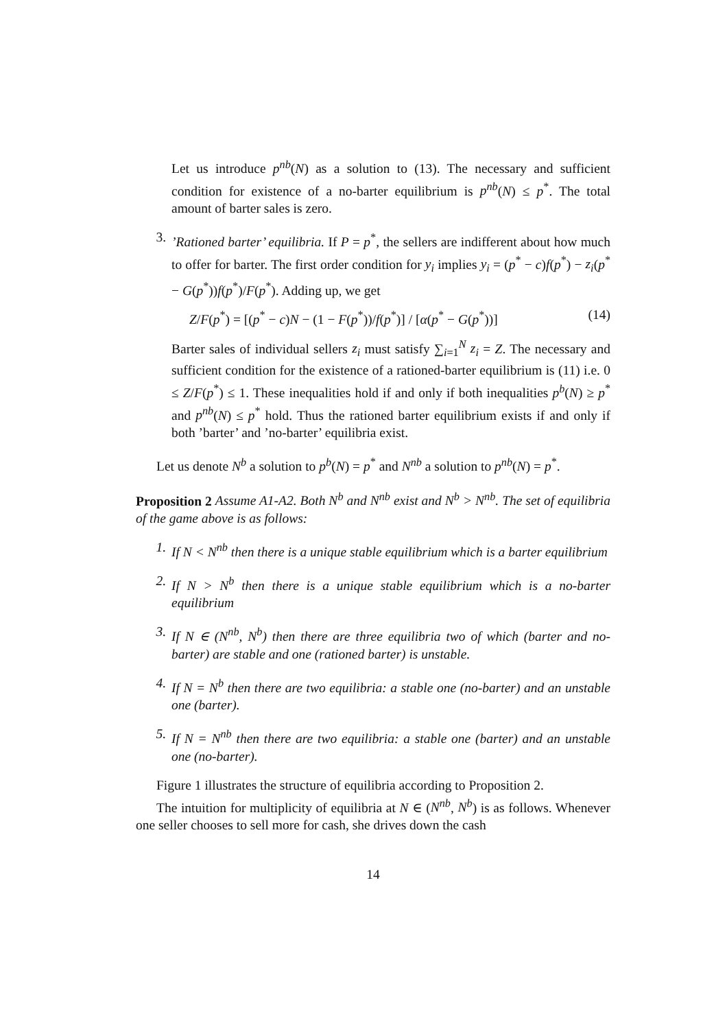Let us introduce p<sup>nb</sup>(N) as a solution to (13). The necessary and sufficient condition for existence of a no-barter equilibrium is p<sup>nb</sup>(N) ≤ p<sup>*</sup>. The total amount of barter sales is zero.
3. ’Rationed barter’ equilibria. If P = p<sup>*</sup>, the sellers are indifferent about how much to offer for barter. The first order condition for y<sub>i</sub> implies y<sub>i</sub> = (p<sup>*</sup> − c)f(p<sup>*</sup>) − z<sub>i</sub>(p<sup>*</sup> − G(p<sup>*</sup>))f(p<sup>*</sup>)/F(p<sup>*</sup>). Adding up, we get
Z/F(p<sup>*</sup>) = [(p<sup>*</sup> − c)N − (1 − F(p<sup>*</sup>))/f(p<sup>*</sup>)] / [α(p<sup>*</sup> − G(p<sup>*</sup>))] (14)
Barter sales of individual sellers z<sub>i</sub> must satisfy ∑<sub>i=1</sub><sup>N</sup> z<sub>i</sub> = Z. The necessary and sufficient condition for the existence of a rationed-barter equilibrium is (11) i.e. 0 ≤ Z/F(p<sup>*</sup>) ≤ 1. These inequalities hold if and only if both inequalities p<sup>b</sup>(N) ≥ p<sup>*</sup> and p<sup>nb</sup>(N) ≤ p<sup>*</sup> hold. Thus the rationed barter equilibrium exists if and only if both ’barter’ and ’no-barter’ equilibria exist.
Let us denote N<sup>b</sup> a solution to p<sup>b</sup>(N) = p<sup>*</sup> and N<sup>nb</sup> a solution to p<sup>nb</sup>(N) = p<sup>*</sup>.
Proposition 2 Assume A1-A2. Both N<sup>b</sup> and N<sup>nb</sup> exist and N<sup>b</sup> > N<sup>nb</sup>. The set of equilibria of the game above is as follows:
1. If N < N<sup>nb</sup> then there is a unique stable equilibrium which is a barter equilibrium
2. If N > N<sup>b</sup> then there is a unique stable equilibrium which is a no-barter equilibrium
3. If N ∈ (N<sup>nb</sup>, N<sup>b</sup>) then there are three equilibria two of which (barter and no-barter) are stable and one (rationed barter) is unstable.
4. If N = N<sup>b</sup> then there are two equilibria: a stable one (no-barter) and an unstable one (barter).
5. If N = N<sup>nb</sup> then there are two equilibria: a stable one (barter) and an unstable one (no-barter).
Figure 1 illustrates the structure of equilibria according to Proposition 2.
The intuition for multiplicity of equilibria at N ∈ (N<sup>nb</sup>, N<sup>b</sup>) is as follows. Whenever one seller chooses to sell more for cash, she drives down the cash
14